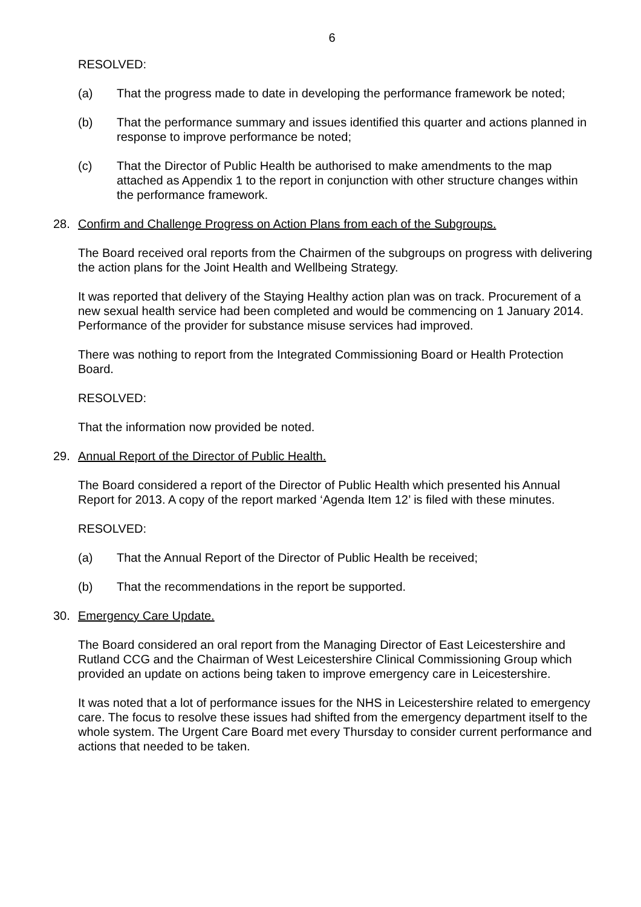6
RESOLVED:
(a) That the progress made to date in developing the performance framework be noted;
(b) That the performance summary and issues identified this quarter and actions planned in response to improve performance be noted;
(c) That the Director of Public Health be authorised to make amendments to the map attached as Appendix 1 to the report in conjunction with other structure changes within the performance framework.
28. Confirm and Challenge Progress on Action Plans from each of the Subgroups.
The Board received oral reports from the Chairmen of the subgroups on progress with delivering the action plans for the Joint Health and Wellbeing Strategy.
It was reported that delivery of the Staying Healthy action plan was on track. Procurement of a new sexual health service had been completed and would be commencing on 1 January 2014. Performance of the provider for substance misuse services had improved.
There was nothing to report from the Integrated Commissioning Board or Health Protection Board.
RESOLVED:
That the information now provided be noted.
29. Annual Report of the Director of Public Health.
The Board considered a report of the Director of Public Health which presented his Annual Report for 2013. A copy of the report marked ‘Agenda Item 12’ is filed with these minutes.
RESOLVED:
(a) That the Annual Report of the Director of Public Health be received;
(b) That the recommendations in the report be supported.
30. Emergency Care Update.
The Board considered an oral report from the Managing Director of East Leicestershire and Rutland CCG and the Chairman of West Leicestershire Clinical Commissioning Group which provided an update on actions being taken to improve emergency care in Leicestershire.
It was noted that a lot of performance issues for the NHS in Leicestershire related to emergency care. The focus to resolve these issues had shifted from the emergency department itself to the whole system. The Urgent Care Board met every Thursday to consider current performance and actions that needed to be taken.